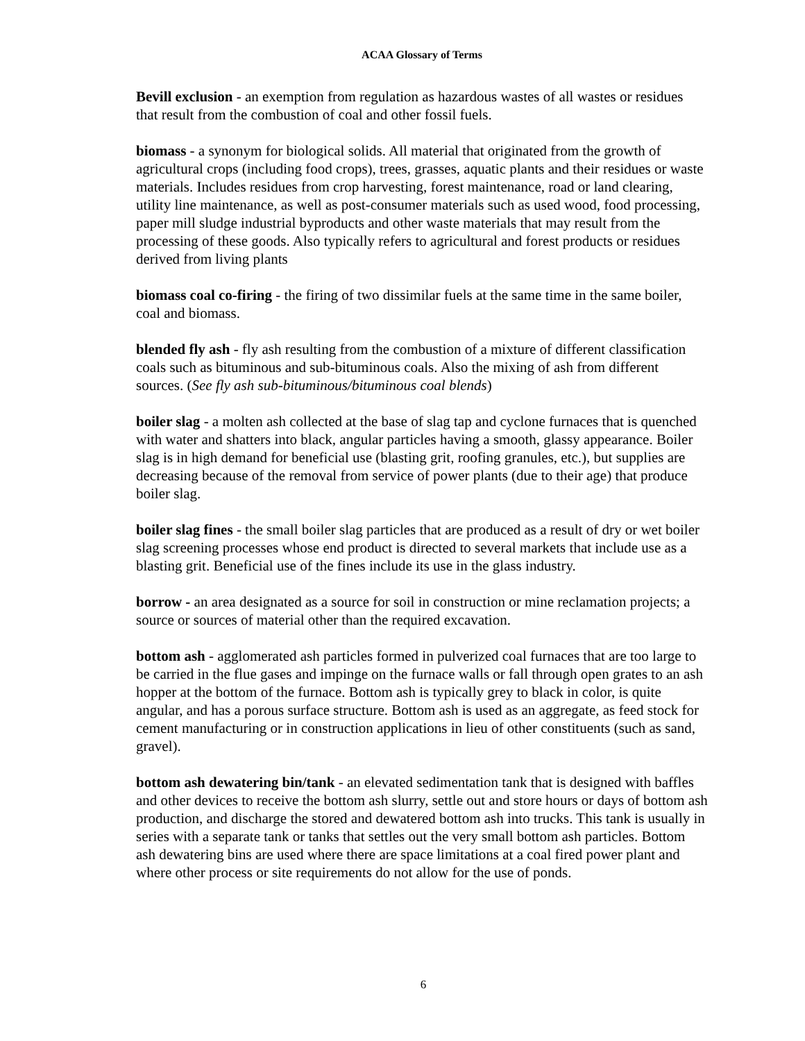ACAA Glossary of Terms
Bevill exclusion - an exemption from regulation as hazardous wastes of all wastes or residues that result from the combustion of coal and other fossil fuels.
biomass - a synonym for biological solids. All material that originated from the growth of agricultural crops (including food crops), trees, grasses, aquatic plants and their residues or waste materials. Includes residues from crop harvesting, forest maintenance, road or land clearing, utility line maintenance, as well as post-consumer materials such as used wood, food processing, paper mill sludge industrial byproducts and other waste materials that may result from the processing of these goods. Also typically refers to agricultural and forest products or residues derived from living plants
biomass coal co-firing - the firing of two dissimilar fuels at the same time in the same boiler, coal and biomass.
blended fly ash - fly ash resulting from the combustion of a mixture of different classification coals such as bituminous and sub-bituminous coals. Also the mixing of ash from different sources. (See fly ash sub-bituminous/bituminous coal blends)
boiler slag - a molten ash collected at the base of slag tap and cyclone furnaces that is quenched with water and shatters into black, angular particles having a smooth, glassy appearance. Boiler slag is in high demand for beneficial use (blasting grit, roofing granules, etc.), but supplies are decreasing because of the removal from service of power plants (due to their age) that produce boiler slag.
boiler slag fines - the small boiler slag particles that are produced as a result of dry or wet boiler slag screening processes whose end product is directed to several markets that include use as a blasting grit. Beneficial use of the fines include its use in the glass industry.
borrow - an area designated as a source for soil in construction or mine reclamation projects; a source or sources of material other than the required excavation.
bottom ash - agglomerated ash particles formed in pulverized coal furnaces that are too large to be carried in the flue gases and impinge on the furnace walls or fall through open grates to an ash hopper at the bottom of the furnace. Bottom ash is typically grey to black in color, is quite angular, and has a porous surface structure. Bottom ash is used as an aggregate, as feed stock for cement manufacturing or in construction applications in lieu of other constituents (such as sand, gravel).
bottom ash dewatering bin/tank - an elevated sedimentation tank that is designed with baffles and other devices to receive the bottom ash slurry, settle out and store hours or days of bottom ash production, and discharge the stored and dewatered bottom ash into trucks. This tank is usually in series with a separate tank or tanks that settles out the very small bottom ash particles. Bottom ash dewatering bins are used where there are space limitations at a coal fired power plant and where other process or site requirements do not allow for the use of ponds.
6